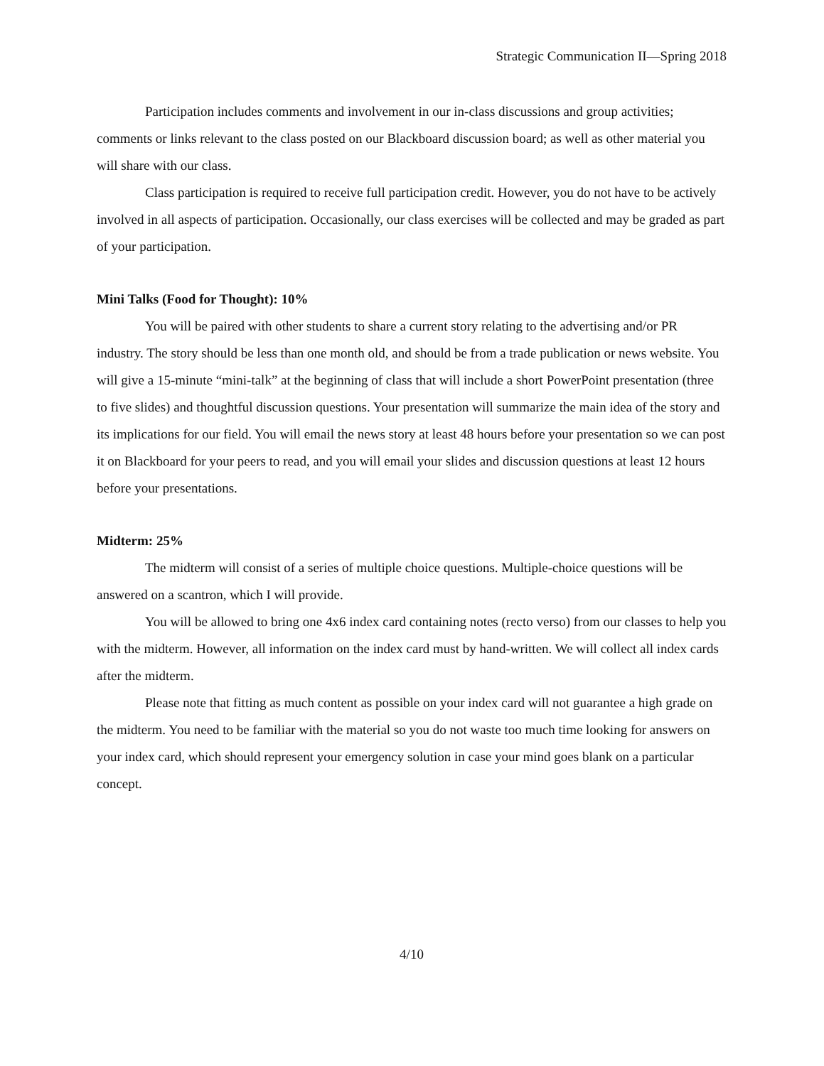Strategic Communication II—Spring 2018
Participation includes comments and involvement in our in-class discussions and group activities; comments or links relevant to the class posted on our Blackboard discussion board; as well as other material you will share with our class.
Class participation is required to receive full participation credit. However, you do not have to be actively involved in all aspects of participation. Occasionally, our class exercises will be collected and may be graded as part of your participation.
Mini Talks (Food for Thought): 10%
You will be paired with other students to share a current story relating to the advertising and/or PR industry. The story should be less than one month old, and should be from a trade publication or news website. You will give a 15-minute “mini-talk” at the beginning of class that will include a short PowerPoint presentation (three to five slides) and thoughtful discussion questions. Your presentation will summarize the main idea of the story and its implications for our field. You will email the news story at least 48 hours before your presentation so we can post it on Blackboard for your peers to read, and you will email your slides and discussion questions at least 12 hours before your presentations.
Midterm: 25%
The midterm will consist of a series of multiple choice questions. Multiple-choice questions will be answered on a scantron, which I will provide.
You will be allowed to bring one 4x6 index card containing notes (recto verso) from our classes to help you with the midterm. However, all information on the index card must by hand-written. We will collect all index cards after the midterm.
Please note that fitting as much content as possible on your index card will not guarantee a high grade on the midterm. You need to be familiar with the material so you do not waste too much time looking for answers on your index card, which should represent your emergency solution in case your mind goes blank on a particular concept.
4/10